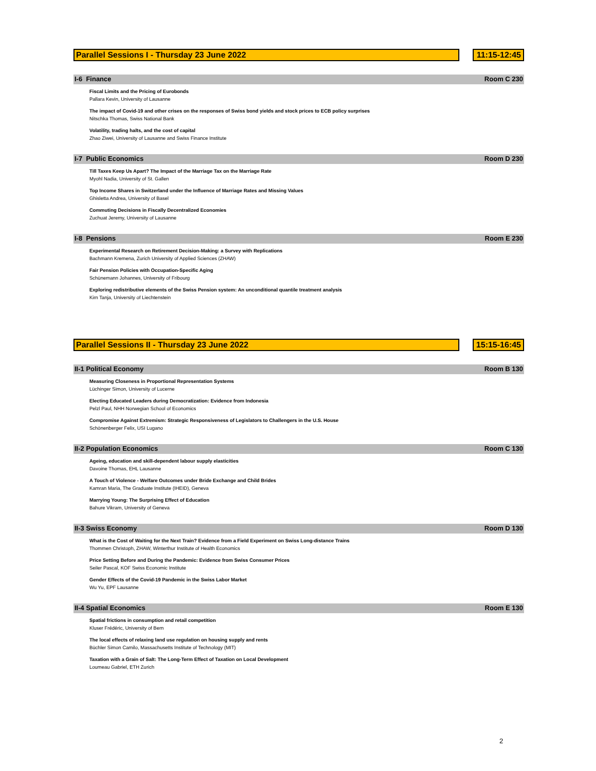Parallel Sessions I - Thursday 23 June 2022
11:15-12:45
I-6 Finance Room C 230
Fiscal Limits and the Pricing of Eurobonds
Pallara Kevin, University of Lausanne
The impact of Covid-19 and other crises on the responses of Swiss bond yields and stock prices to ECB policy surprises
Nitschka Thomas, Swiss National Bank
Volatility, trading halts, and the cost of capital
Zhao Ziwei, University of Lausanne and Swiss Finance Institute
I-7 Public Economics Room D 230
Till Taxes Keep Us Apart? The Impact of the Marriage Tax on the Marriage Rate
Myohl Nadia, University of St. Gallen
Top Income Shares in Switzerland under the Influence of Marriage Rates and Missing Values
Ghisletta Andrea, University of Basel
Commuting Decisions in Fiscally Decentralized Economies
Zuchuat Jeremy, University of Lausanne
I-8 Pensions Room E 230
Experimental Research on Retirement Decision-Making: a Survey with Replications
Bachmann Kremena, Zurich University of Applied Sciences (ZHAW)
Fair Pension Policies with Occupation-Specific Aging
Schünemann Johannes, University of Fribourg
Exploring redistributive elements of the Swiss Pension system: An unconditional quantile treatment analysis
Kirn Tanja, University of Liechtenstein
Parallel Sessions II - Thursday 23 June 2022
15:15-16:45
II-1 Political Economy Room B 130
Measuring Closeness in Proportional Representation Systems
Lüchinger Simon, University of Lucerne
Electing Educated Leaders during Democratization: Evidence from Indonesia
Pelzl Paul, NHH Norwegian School of Economics
Compromise Against Extremism: Strategic Responsiveness of Legislators to Challengers in the U.S. House
Schönenberger Felix, USI Lugano
II-2 Population Economics Room C 130
Ageing, education and skill-dependent labour supply elasticities
Davoine Thomas, EHL Lausanne
A Touch of Violence - Welfare Outcomes under Bride Exchange and Child Brides
Kamran Maria, The Graduate Institute (IHEID), Geneva
Marrying Young: The Surprising Effect of Education
Bahure Vikram, University of Geneva
II-3 Swiss Economy Room D 130
What is the Cost of Waiting for the Next Train? Evidence from a Field Experiment on Swiss Long-distance Trains
Thommen Christoph, ZHAW, Winterthur Institute of Health Economics
Price Setting Before and During the Pandemic: Evidence from Swiss Consumer Prices
Seiler Pascal, KOF Swiss Economic Institute
Gender Effects of the Covid-19 Pandemic in the Swiss Labor Market
Wu Yu, EPF Lausanne
II-4 Spatial Economics Room E 130
Spatial frictions in consumption and retail competition
Kluser Frédéric, University of Bern
The local effects of relaxing land use regulation on housing supply and rents
Büchler Simon Camilo, Massachusetts Institute of Technology (MIT)
Taxation with a Grain of Salt: The Long-Term Effect of Taxation on Local Development
Loumeau Gabriel, ETH Zurich
2